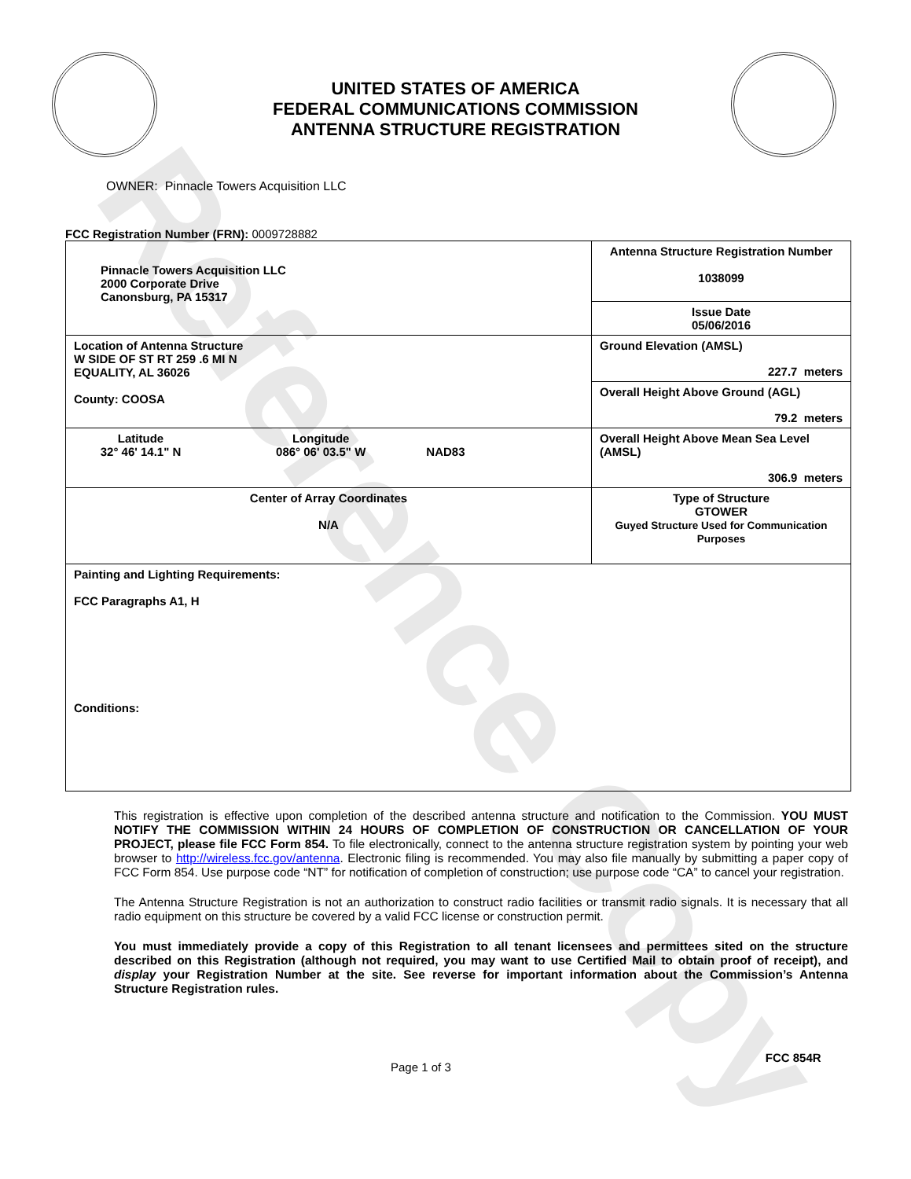Reference Copy
UNITED STATES OF AMERICA
FEDERAL COMMUNICATIONS COMMISSION
ANTENNA STRUCTURE REGISTRATION
OWNER: Pinnacle Towers Acquisition LLC
FCC Registration Number (FRN): 0009728882
| Pinnacle Towers Acquisition LLC 2000 Corporate Drive Canonsburg, PA 15317 | Antenna Structure Registration Number 1038099 |
| | Issue Date 05/06/2016 |
| Location of Antenna Structure W SIDE OF ST RT 259 .6 MI N EQUALITY, AL 36026 County: COOSA | Ground Elevation (AMSL) 227.7 meters |
| | Overall Height Above Ground (AGL) 79.2 meters |
| Latitude 32° 46' 14.1" N Longitude 086° 06' 03.5" W NAD83 | Overall Height Above Mean Sea Level (AMSL) 306.9 meters |
| Center of Array Coordinates N/A | Type of Structure GTOWER Guyed Structure Used for Communication Purposes |
| Painting and Lighting Requirements: FCC Paragraphs A1, H Conditions: | |
This registration is effective upon completion of the described antenna structure and notification to the Commission. YOU MUST NOTIFY THE COMMISSION WITHIN 24 HOURS OF COMPLETION OF CONSTRUCTION OR CANCELLATION OF YOUR PROJECT, please file FCC Form 854. To file electronically, connect to the antenna structure registration system by pointing your web browser to http://wireless.fcc.gov/antenna. Electronic filing is recommended. You may also file manually by submitting a paper copy of FCC Form 854. Use purpose code “NT” for notification of completion of construction; use purpose code “CA” to cancel your registration.
The Antenna Structure Registration is not an authorization to construct radio facilities or transmit radio signals. It is necessary that all radio equipment on this structure be covered by a valid FCC license or construction permit.
You must immediately provide a copy of this Registration to all tenant licensees and permittees sited on the structure described on this Registration (although not required, you may want to use Certified Mail to obtain proof of receipt), and display your Registration Number at the site. See reverse for important information about the Commission’s Antenna Structure Registration rules.
Page 1 of 3
FCC 854R